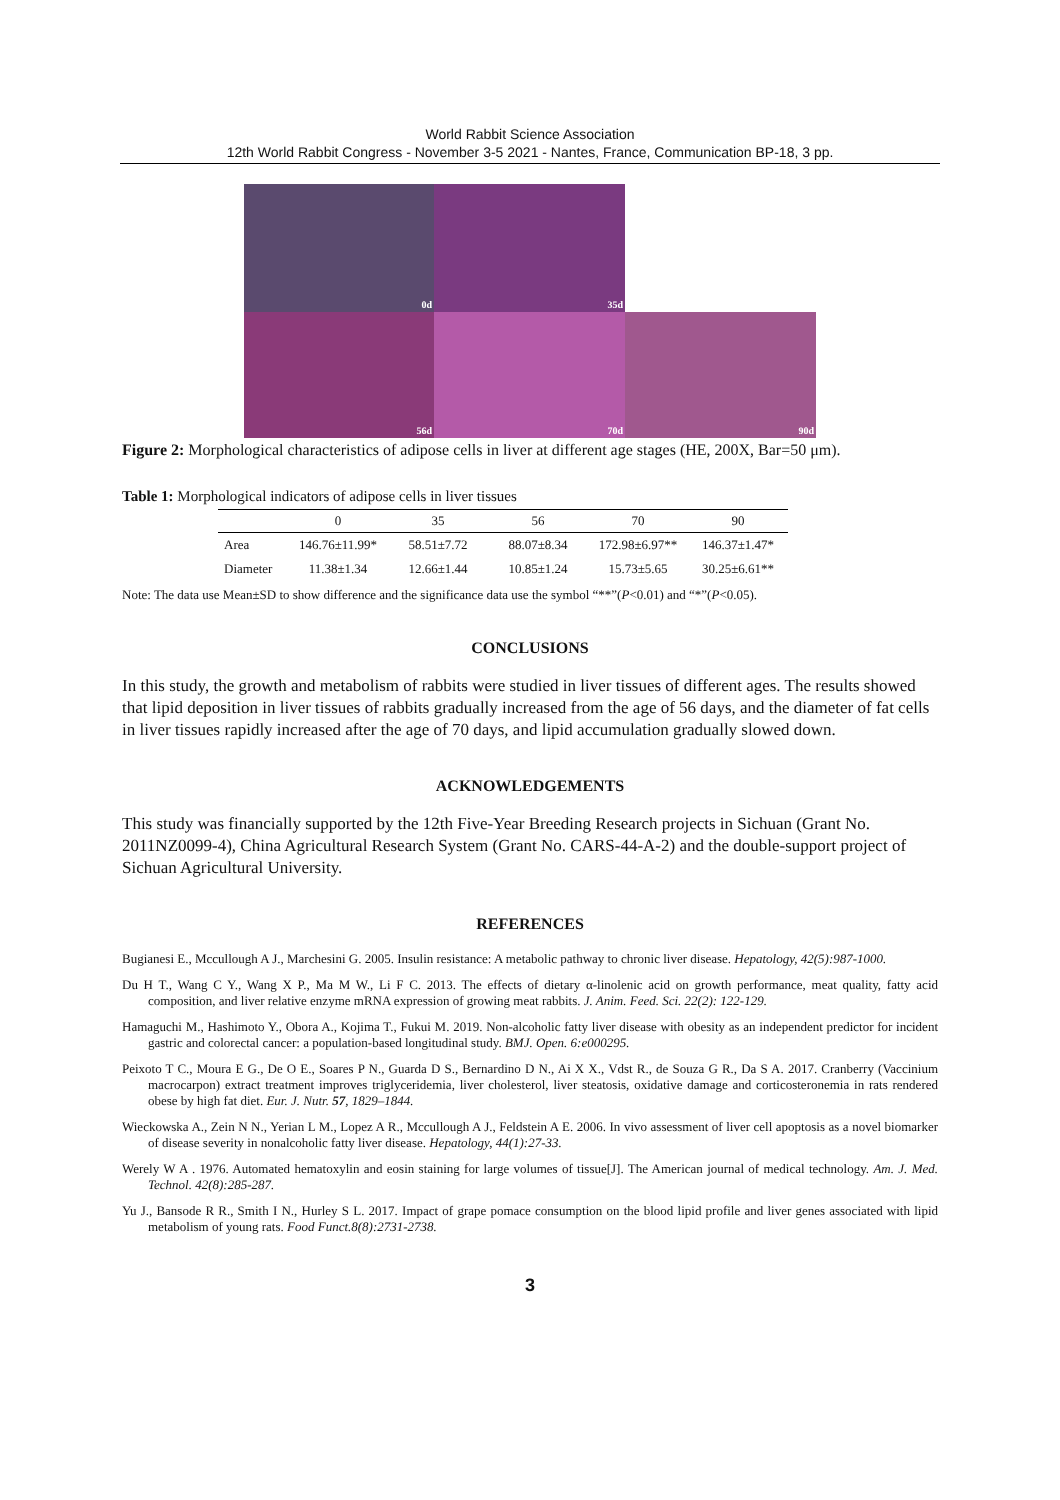World Rabbit Science Association
12th World Rabbit Congress - November 3-5 2021 - Nantes, France, Communication BP-18, 3 pp.
0d
35d
56d
70d
90d
Figure 2: Morphological characteristics of adipose cells in liver at different age stages (HE, 200X, Bar=50 μm).
Table 1: Morphological indicators of adipose cells in liver tissues
| | 0 | 35 | 56 | 70 | 90 |
| --- | --- | --- | --- | --- | --- |
| Area | 146.76±11.99* | 58.51±7.72 | 88.07±8.34 | 172.98±6.97** | 146.37±1.47* |
| Diameter | 11.38±1.34 | 12.66±1.44 | 10.85±1.24 | 15.73±5.65 | 30.25±6.61** |
Note: The data use Mean±SD to show difference and the significance data use the symbol “**”(P<0.01) and “*”(P<0.05).
CONCLUSIONS
In this study, the growth and metabolism of rabbits were studied in liver tissues of different ages. The results showed that lipid deposition in liver tissues of rabbits gradually increased from the age of 56 days, and the diameter of fat cells in liver tissues rapidly increased after the age of 70 days, and lipid accumulation gradually slowed down.
ACKNOWLEDGEMENTS
This study was financially supported by the 12th Five-Year Breeding Research projects in Sichuan (Grant No. 2011NZ0099-4), China Agricultural Research System (Grant No. CARS-44-A-2) and the double-support project of Sichuan Agricultural University.
REFERENCES
Bugianesi E., Mccullough A J., Marchesini G. 2005. Insulin resistance: A metabolic pathway to chronic liver disease. Hepatology, 42(5):987-1000.
Du H T., Wang C Y., Wang X P., Ma M W., Li F C. 2013. The effects of dietary α-linolenic acid on growth performance, meat quality, fatty acid composition, and liver relative enzyme mRNA expression of growing meat rabbits. J. Anim. Feed. Sci. 22(2): 122-129.
Hamaguchi M., Hashimoto Y., Obora A., Kojima T., Fukui M. 2019. Non-alcoholic fatty liver disease with obesity as an independent predictor for incident gastric and colorectal cancer: a population-based longitudinal study. BMJ. Open. 6:e000295.
Peixoto T C., Moura E G., De O E., Soares P N., Guarda D S., Bernardino D N., Ai X X., Vdst R., de Souza G R., Da S A. 2017. Cranberry (Vaccinium macrocarpon) extract treatment improves triglyceridemia, liver cholesterol, liver steatosis, oxidative damage and corticosteronemia in rats rendered obese by high fat diet. Eur. J. Nutr. 57, 1829–1844.
Wieckowska A., Zein N N., Yerian L M., Lopez A R., Mccullough A J., Feldstein A E. 2006. In vivo assessment of liver cell apoptosis as a novel biomarker of disease severity in nonalcoholic fatty liver disease. Hepatology, 44(1):27-33.
Werely W A . 1976. Automated hematoxylin and eosin staining for large volumes of tissue[J]. The American journal of medical technology. Am. J. Med. Technol. 42(8):285-287.
Yu J., Bansode R R., Smith I N., Hurley S L. 2017. Impact of grape pomace consumption on the blood lipid profile and liver genes associated with lipid metabolism of young rats. Food Funct.8(8):2731-2738.
3